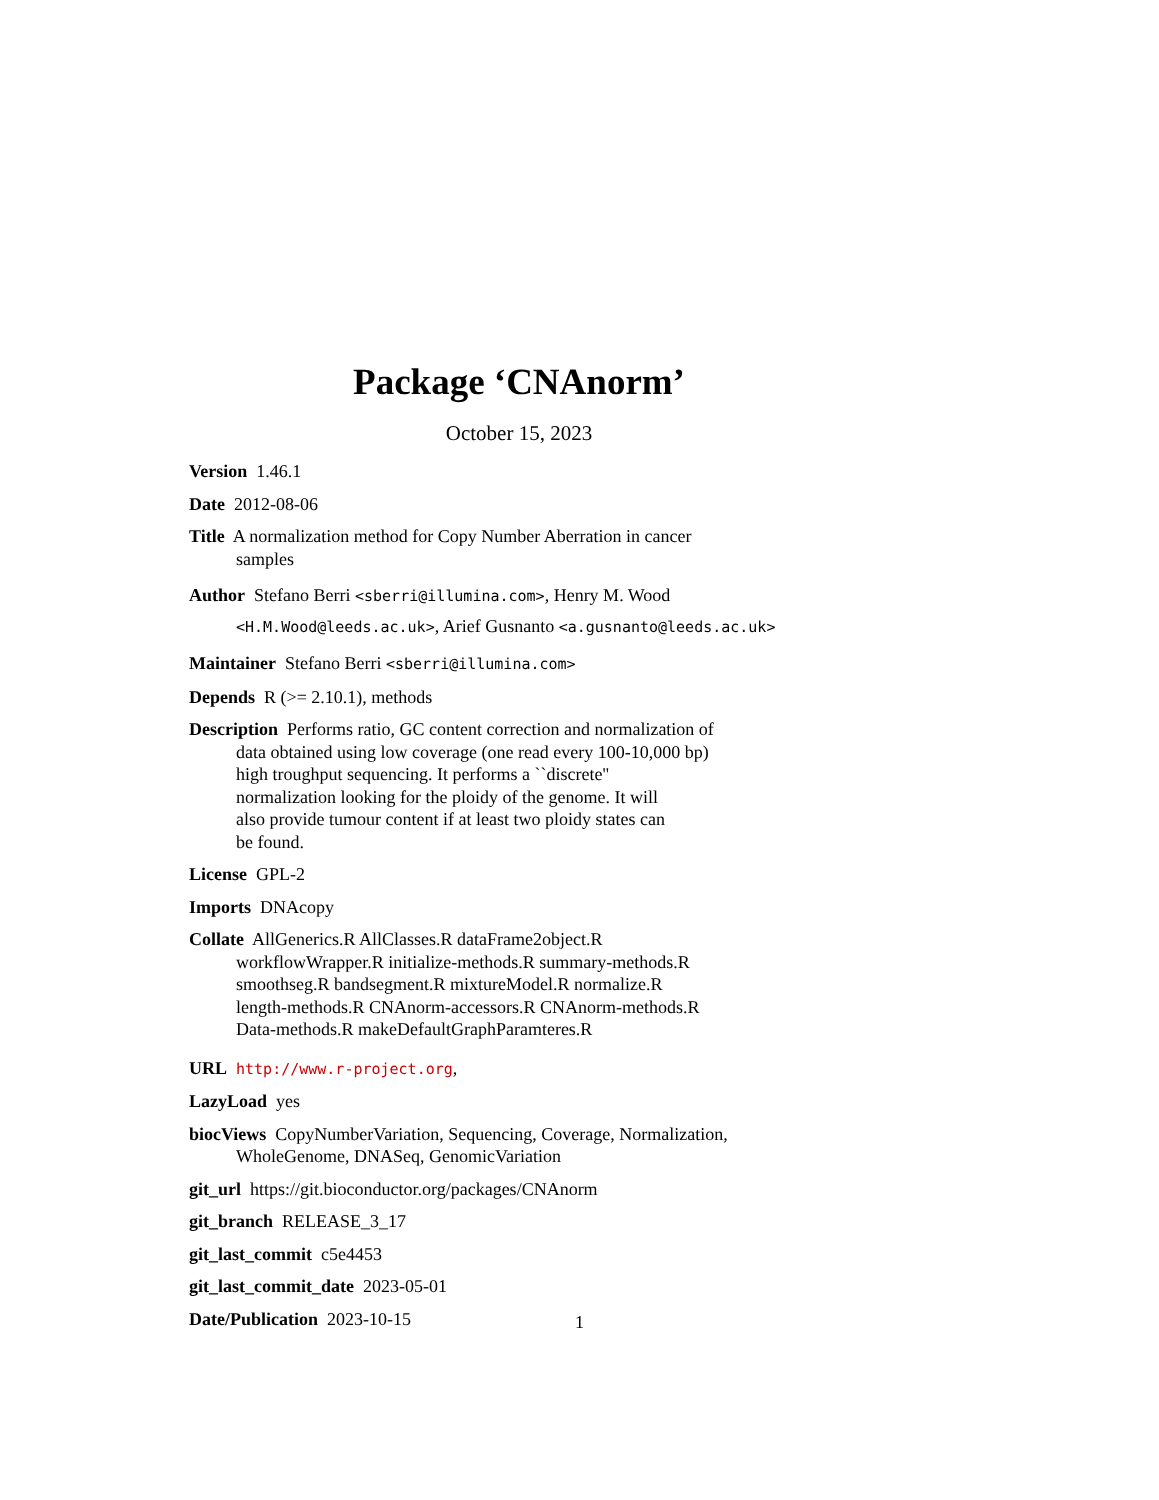Package ‘CNAnorm’
October 15, 2023
Version 1.46.1
Date 2012-08-06
Title A normalization method for Copy Number Aberration in cancer
samples
Author Stefano Berri <sberri@illumina.com>, Henry M. Wood
<H.M.Wood@leeds.ac.uk>, Arief Gusnanto <a.gusnanto@leeds.ac.uk>
Maintainer Stefano Berri <sberri@illumina.com>
Depends R (>= 2.10.1), methods
Description Performs ratio, GC content correction and normalization of
data obtained using low coverage (one read every 100-10,000 bp)
high troughput sequencing. It performs a ``discrete''
normalization looking for the ploidy of the genome. It will
also provide tumour content if at least two ploidy states can
be found.
License GPL-2
Imports DNAcopy
Collate AllGenerics.R AllClasses.R dataFrame2object.R
workflowWrapper.R initialize-methods.R summary-methods.R
smoothseg.R bandsegment.R mixtureModel.R normalize.R
length-methods.R CNAnorm-accessors.R CNAnorm-methods.R
Data-methods.R makeDefaultGraphParamteres.R
URL http://www.r-project.org,
LazyLoad yes
biocViews CopyNumberVariation, Sequencing, Coverage, Normalization,
WholeGenome, DNASeq, GenomicVariation
git_url https://git.bioconductor.org/packages/CNAnorm
git_branch RELEASE_3_17
git_last_commit c5e4453
git_last_commit_date 2023-05-01
Date/Publication 2023-10-15
1